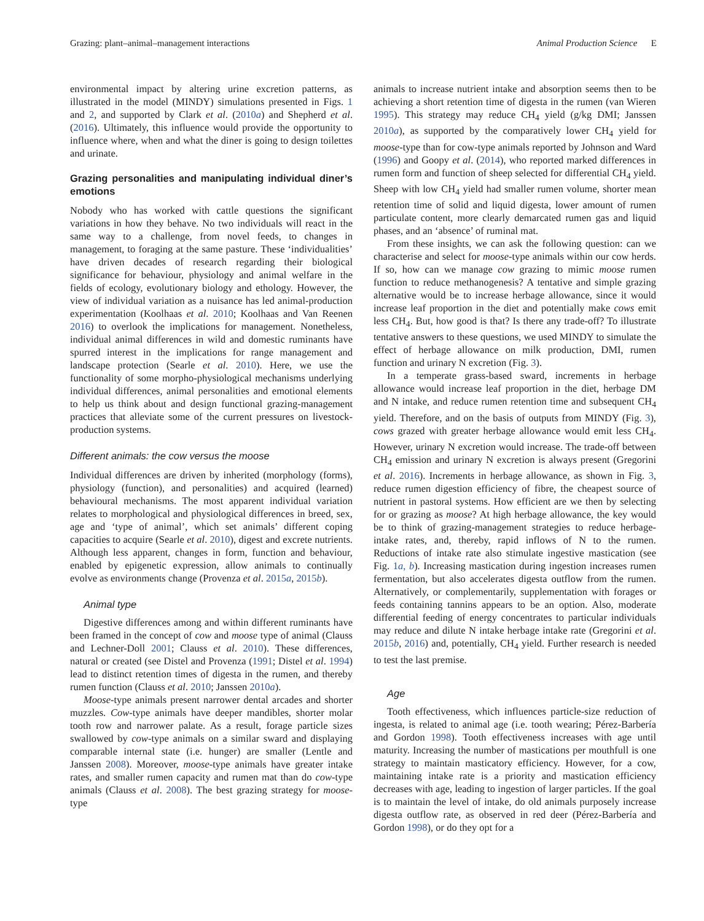Grazing: plant–animal–management interactions Animal Production Science E
environmental impact by altering urine excretion patterns, as illustrated in the model (MINDY) simulations presented in Figs. 1 and 2, and supported by Clark et al. (2010a) and Shepherd et al. (2016). Ultimately, this influence would provide the opportunity to influence where, when and what the diner is going to design toilettes and urinate.
Grazing personalities and manipulating individual diner’s emotions
Nobody who has worked with cattle questions the significant variations in how they behave. No two individuals will react in the same way to a challenge, from novel feeds, to changes in management, to foraging at the same pasture. These ‘individualities’ have driven decades of research regarding their biological significance for behaviour, physiology and animal welfare in the fields of ecology, evolutionary biology and ethology. However, the view of individual variation as a nuisance has led animal-production experimentation (Koolhaas et al. 2010; Koolhaas and Van Reenen 2016) to overlook the implications for management. Nonetheless, individual animal differences in wild and domestic ruminants have spurred interest in the implications for range management and landscape protection (Searle et al. 2010). Here, we use the functionality of some morpho-physiological mechanisms underlying individual differences, animal personalities and emotional elements to help us think about and design functional grazing-management practices that alleviate some of the current pressures on livestock-production systems.
Different animals: the cow versus the moose
Individual differences are driven by inherited (morphology (forms), physiology (function), and personalities) and acquired (learned) behavioural mechanisms. The most apparent individual variation relates to morphological and physiological differences in breed, sex, age and ‘type of animal’, which set animals’ different coping capacities to acquire (Searle et al. 2010), digest and excrete nutrients. Although less apparent, changes in form, function and behaviour, enabled by epigenetic expression, allow animals to continually evolve as environments change (Provenza et al. 2015a, 2015b).
Animal type
Digestive differences among and within different ruminants have been framed in the concept of cow and moose type of animal (Clauss and Lechner-Doll 2001; Clauss et al. 2010). These differences, natural or created (see Distel and Provenza (1991; Distel et al. 1994) lead to distinct retention times of digesta in the rumen, and thereby rumen function (Clauss et al. 2010; Janssen 2010a).
Moose-type animals present narrower dental arcades and shorter muzzles. Cow-type animals have deeper mandibles, shorter molar tooth row and narrower palate. As a result, forage particle sizes swallowed by cow-type animals on a similar sward and displaying comparable internal state (i.e. hunger) are smaller (Lentle and Janssen 2008). Moreover, moose-type animals have greater intake rates, and smaller rumen capacity and rumen mat than do cow-type animals (Clauss et al. 2008). The best grazing strategy for moose-type
animals to increase nutrient intake and absorption seems then to be achieving a short retention time of digesta in the rumen (van Wieren 1995). This strategy may reduce CH<sub>4</sub> yield (g/kg DMI; Janssen 2010a), as supported by the comparatively lower CH<sub>4</sub> yield for moose-type than for cow-type animals reported by Johnson and Ward (1996) and Goopy et al. (2014), who reported marked differences in rumen form and function of sheep selected for differential CH<sub>4</sub> yield. Sheep with low CH<sub>4</sub> yield had smaller rumen volume, shorter mean retention time of solid and liquid digesta, lower amount of rumen particulate content, more clearly demarcated rumen gas and liquid phases, and an ‘absence’ of ruminal mat.
From these insights, we can ask the following question: can we characterise and select for moose-type animals within our cow herds. If so, how can we manage cow grazing to mimic moose rumen function to reduce methanogenesis? A tentative and simple grazing alternative would be to increase herbage allowance, since it would increase leaf proportion in the diet and potentially make cows emit less CH<sub>4</sub>. But, how good is that? Is there any trade-off? To illustrate tentative answers to these questions, we used MINDY to simulate the effect of herbage allowance on milk production, DMI, rumen function and urinary N excretion (Fig. 3).
In a temperate grass-based sward, increments in herbage allowance would increase leaf proportion in the diet, herbage DM and N intake, and reduce rumen retention time and subsequent CH<sub>4</sub> yield. Therefore, and on the basis of outputs from MINDY (Fig. 3), cows grazed with greater herbage allowance would emit less CH<sub>4</sub>. However, urinary N excretion would increase. The trade-off between CH<sub>4</sub> emission and urinary N excretion is always present (Gregorini et al. 2016). Increments in herbage allowance, as shown in Fig. 3, reduce rumen digestion efficiency of fibre, the cheapest source of nutrient in pastoral systems. How efficient are we then by selecting for or grazing as moose? At high herbage allowance, the key would be to think of grazing-management strategies to reduce herbage-intake rates, and, thereby, rapid inflows of N to the rumen. Reductions of intake rate also stimulate ingestive mastication (see Fig. 1a, b). Increasing mastication during ingestion increases rumen fermentation, but also accelerates digesta outflow from the rumen. Alternatively, or complementarily, supplementation with forages or feeds containing tannins appears to be an option. Also, moderate differential feeding of energy concentrates to particular individuals may reduce and dilute N intake herbage intake rate (Gregorini et al. 2015b, 2016) and, potentially, CH<sub>4</sub> yield. Further research is needed to test the last premise.
Age
Tooth effectiveness, which influences particle-size reduction of ingesta, is related to animal age (i.e. tooth wearing; Pérez-Barbería and Gordon 1998). Tooth effectiveness increases with age until maturity. Increasing the number of mastications per mouthfull is one strategy to maintain masticatory efficiency. However, for a cow, maintaining intake rate is a priority and mastication efficiency decreases with age, leading to ingestion of larger particles. If the goal is to maintain the level of intake, do old animals purposely increase digesta outflow rate, as observed in red deer (Pérez-Barbería and Gordon 1998), or do they opt for a